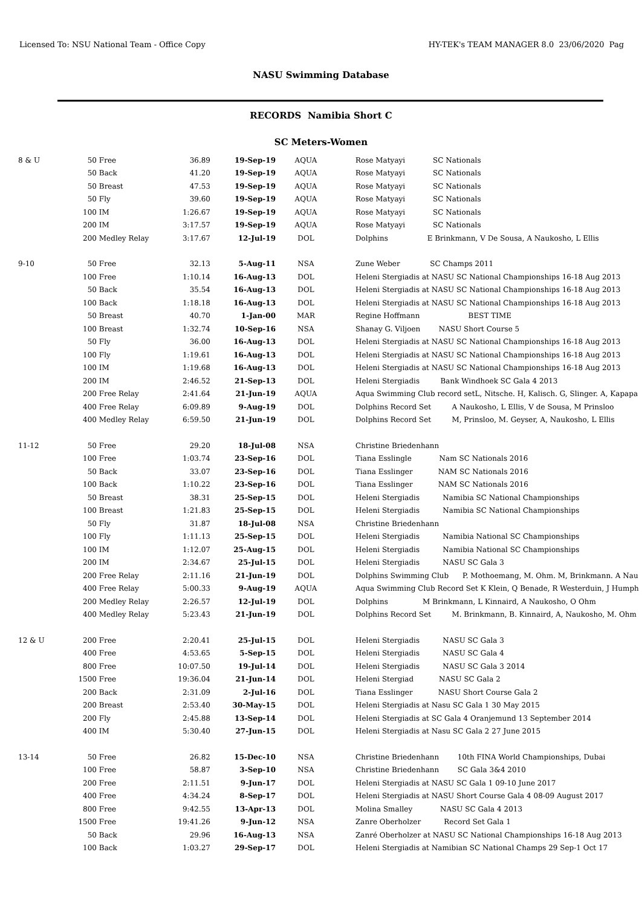Licensed To: NSU National Team - Office Copy HY-TEK's TEAM MANAGER 8.0 23/06/2020 Pag
NASU Swimming Database
RECORDS Namibia Short C
SC Meters-Women
| 8 & U | 50 | Free | 36.89 | 19-Sep-19 | AQUA | | Rose Matyayi SC Nationals |
| | 50 | Back | 41.20 | 19-Sep-19 | AQUA | | Rose Matyayi SC Nationals |
| | 50 | Breast | 47.53 | 19-Sep-19 | AQUA | | Rose Matyayi SC Nationals |
| | 50 | Fly | 39.60 | 19-Sep-19 | AQUA | | Rose Matyayi SC Nationals |
| | 100 | IM | 1:26.67 | 19-Sep-19 | AQUA | | Rose Matyayi SC Nationals |
| | 200 | IM | 3:17.57 | 19-Sep-19 | AQUA | | Rose Matyayi SC Nationals |
| | 200 | Medley Relay | 3:17.67 | 12-Jul-19 | DOL | | Dolphins E Brinkmann, V De Sousa, A Naukosho, L Ellis |
| 9-10 | 50 | Free | 32.13 | 5-Aug-11 | NSA | | Zune Weber SC Champs 2011 |
| | 100 | Free | 1:10.14 | 16-Aug-13 | DOL | | Heleni Stergiadis at NASU SC National Championships 16-18 Aug 2013 |
| | 50 | Back | 35.54 | 16-Aug-13 | DOL | | Heleni Stergiadis at NASU SC National Championships 16-18 Aug 2013 |
| | 100 | Back | 1:18.18 | 16-Aug-13 | DOL | | Heleni Stergiadis at NASU SC National Championships 16-18 Aug 2013 |
| | 50 | Breast | 40.70 | 1-Jan-00 | MAR | | Regine Hoffmann BEST TIME |
| | 100 | Breast | 1:32.74 | 10-Sep-16 | NSA | | Shanay G. Viljoen NASU Short Course 5 |
| | 50 | Fly | 36.00 | 16-Aug-13 | DOL | | Heleni Stergiadis at NASU SC National Championships 16-18 Aug 2013 |
| | 100 | Fly | 1:19.61 | 16-Aug-13 | DOL | | Heleni Stergiadis at NASU SC National Championships 16-18 Aug 2013 |
| | 100 | IM | 1:19.68 | 16-Aug-13 | DOL | | Heleni Stergiadis at NASU SC National Championships 16-18 Aug 2013 |
| | 200 | IM | 2:46.52 | 21-Sep-13 | DOL | | Heleni Stergiadis Bank Windhoek SC Gala 4 2013 |
| | 200 | Free Relay | 2:41.64 | 21-Jun-19 | AQUA | | Aqua Swimming Club record setL, Nitsche. H, Kalisch. G, Slinger. A, Kapapa |
| | 400 | Free Relay | 6:09.89 | 9-Aug-19 | DOL | | Dolphins Record Set A Naukosho, L Ellis, V de Sousa, M Prinsloo |
| | 400 | Medley Relay | 6:59.50 | 21-Jun-19 | DOL | | Dolphins Record Set M, Prinsloo, M. Geyser, A, Naukosho, L Ellis |
| 11-12 | 50 | Free | 29.20 | 18-Jul-08 | NSA | | Christine Briedenhann |
| | 100 | Free | 1:03.74 | 23-Sep-16 | DOL | | Tiana Esslingle Nam SC Nationals 2016 |
| | 50 | Back | 33.07 | 23-Sep-16 | DOL | | Tiana Esslinger NAM SC Nationals 2016 |
| | 100 | Back | 1:10.22 | 23-Sep-16 | DOL | | Tiana Esslinger NAM SC Nationals 2016 |
| | 50 | Breast | 38.31 | 25-Sep-15 | DOL | | Heleni Stergiadis Namibia SC National Championships |
| | 100 | Breast | 1:21.83 | 25-Sep-15 | DOL | | Heleni Stergiadis Namibia SC National Championships |
| | 50 | Fly | 31.87 | 18-Jul-08 | NSA | | Christine Briedenhann |
| | 100 | Fly | 1:11.13 | 25-Sep-15 | DOL | | Heleni Stergiadis Namibia National SC Championships |
| | 100 | IM | 1:12.07 | 25-Aug-15 | DOL | | Heleni Stergiadis Namibia National SC Championships |
| | 200 | IM | 2:34.67 | 25-Jul-15 | DOL | | Heleni Stergiadis NASU SC Gala 3 |
| | 200 | Free Relay | 2:11.16 | 21-Jun-19 | DOL | | Dolphins Swimming Club P. Mothoemang, M. Ohm. M, Brinkmann. A Nau |
| | 400 | Free Relay | 5:00.33 | 9-Aug-19 | AQUA | | Aqua Swimming Club Record Set K Klein, Q Benade, R Westerduin, J Humph |
| | 200 | Medley Relay | 2:26.57 | 12-Jul-19 | DOL | | Dolphins M Brinkmann, L Kinnaird, A Naukosho, O Ohm |
| | 400 | Medley Relay | 5:23.43 | 21-Jun-19 | DOL | | Dolphins Record Set M. Brinkmann, B. Kinnaird, A, Naukosho, M. Ohm |
| 12 & U | 200 | Free | 2:20.41 | 25-Jul-15 | DOL | | Heleni Stergiadis NASU SC Gala 3 |
| | 400 | Free | 4:53.65 | 5-Sep-15 | DOL | | Heleni Stergiadis NASU SC Gala 4 |
| | 800 | Free | 10:07.50 | 19-Jul-14 | DOL | | Heleni Stergiadis NASU SC Gala 3 2014 |
| | 1500 | Free | 19:36.04 | 21-Jun-14 | DOL | | Heleni Stergiad NASU SC Gala 2 |
| | 200 | Back | 2:31.09 | 2-Jul-16 | DOL | | Tiana Esslinger NASU Short Course Gala 2 |
| | 200 | Breast | 2:53.40 | 30-May-15 | DOL | | Heleni Stergiadis at Nasu SC Gala 1 30 May 2015 |
| | 200 | Fly | 2:45.88 | 13-Sep-14 | DOL | | Heleni Stergiadis at SC Gala 4 Oranjemund 13 September 2014 |
| | 400 | IM | 5:30.40 | 27-Jun-15 | DOL | | Heleni Stergiadis at Nasu SC Gala 2 27 June 2015 |
| 13-14 | 50 | Free | 26.82 | 15-Dec-10 | NSA | | Christine Briedenhann 10th FINA World Championships, Dubai |
| | 100 | Free | 58.87 | 3-Sep-10 | NSA | | Christine Briedenhann SC Gala 3&4 2010 |
| | 200 | Free | 2:11.51 | 9-Jun-17 | DOL | | Heleni Stergiadis at NASU SC Gala 1 09-10 June 2017 |
| | 400 | Free | 4:34.24 | 8-Sep-17 | DOL | | Heleni Stergiadis at NASU Short Course Gala 4 08-09 August 2017 |
| | 800 | Free | 9:42.55 | 13-Apr-13 | DOL | | Molina Smalley NASU SC Gala 4 2013 |
| | 1500 | Free | 19:41.26 | 9-Jun-12 | NSA | | Zanre Oberholzer Record Set Gala 1 |
| | 50 | Back | 29.96 | 16-Aug-13 | NSA | | Zanré Oberholzer at NASU SC National Championships 16-18 Aug 2013 |
| | 100 | Back | 1:03.27 | 29-Sep-17 | DOL | | Heleni Stergiadis at Namibian SC National Champs 29 Sep-1 Oct 17 |